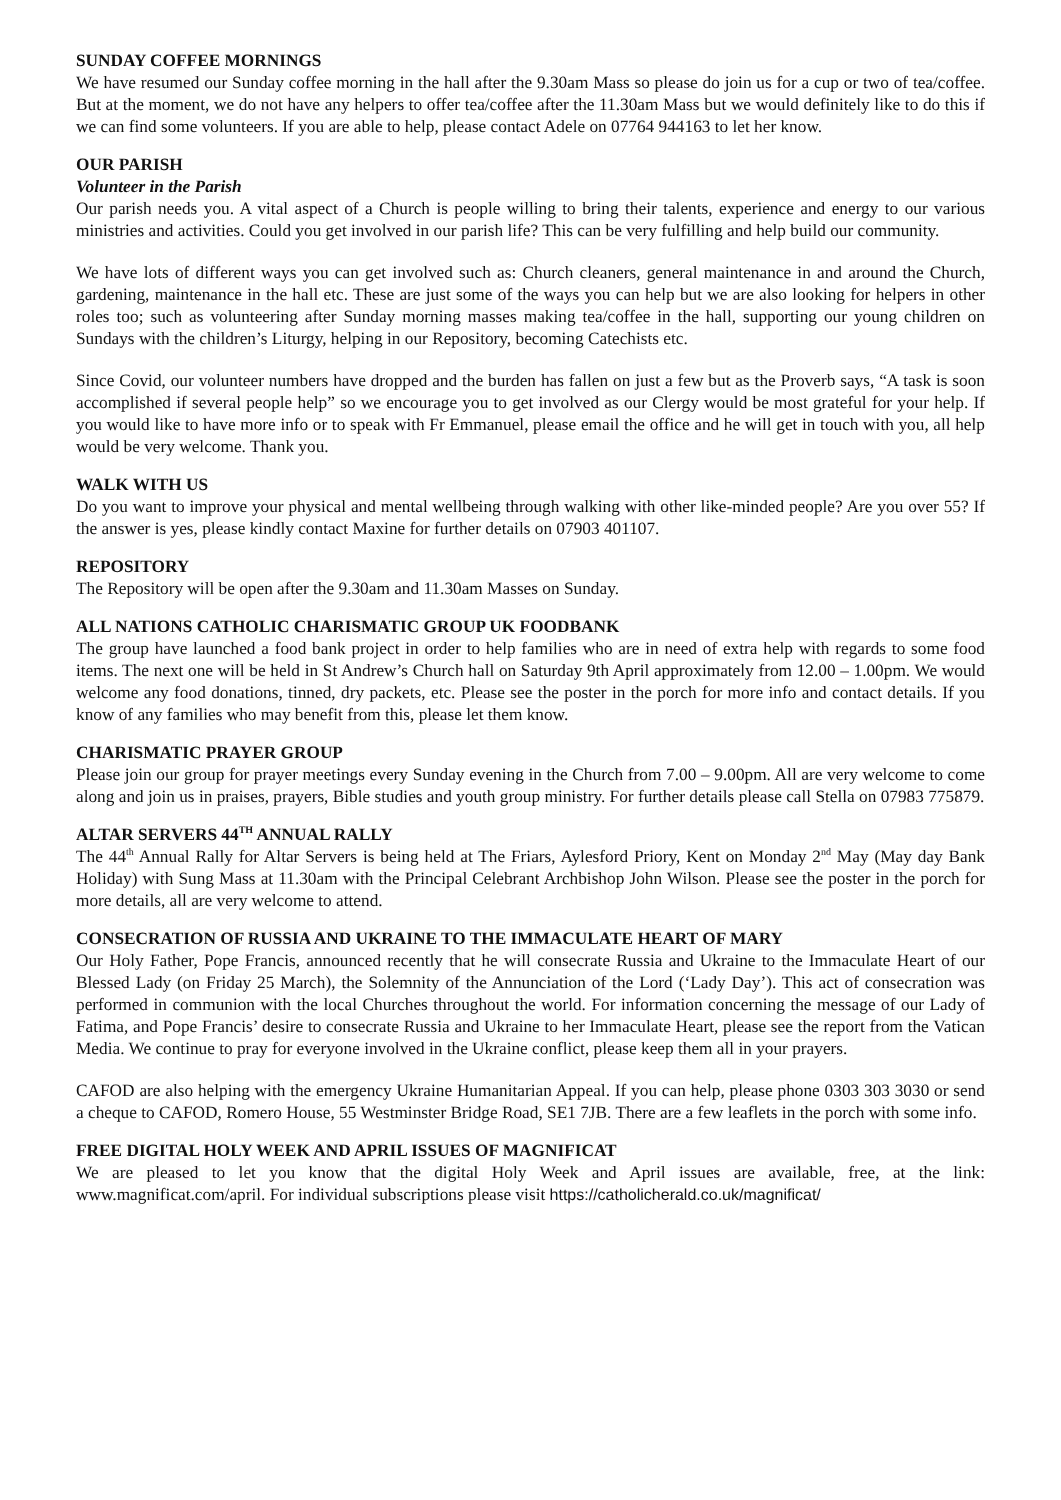SUNDAY COFFEE MORNINGS
We have resumed our Sunday coffee morning in the hall after the 9.30am Mass so please do join us for a cup or two of tea/coffee. But at the moment, we do not have any helpers to offer tea/coffee after the 11.30am Mass but we would definitely like to do this if we can find some volunteers. If you are able to help, please contact Adele on 07764 944163 to let her know.
OUR PARISH
Volunteer in the Parish
Our parish needs you. A vital aspect of a Church is people willing to bring their talents, experience and energy to our various ministries and activities. Could you get involved in our parish life? This can be very fulfilling and help build our community.
We have lots of different ways you can get involved such as: Church cleaners, general maintenance in and around the Church, gardening, maintenance in the hall etc. These are just some of the ways you can help but we are also looking for helpers in other roles too; such as volunteering after Sunday morning masses making tea/coffee in the hall, supporting our young children on Sundays with the children’s Liturgy, helping in our Repository, becoming Catechists etc.
Since Covid, our volunteer numbers have dropped and the burden has fallen on just a few but as the Proverb says, “A task is soon accomplished if several people help” so we encourage you to get involved as our Clergy would be most grateful for your help. If you would like to have more info or to speak with Fr Emmanuel, please email the office and he will get in touch with you, all help would be very welcome. Thank you.
WALK WITH US
Do you want to improve your physical and mental wellbeing through walking with other like-minded people? Are you over 55? If the answer is yes, please kindly contact Maxine for further details on 07903 401107.
REPOSITORY
The Repository will be open after the 9.30am and 11.30am Masses on Sunday.
ALL NATIONS CATHOLIC CHARISMATIC GROUP UK FOODBANK
The group have launched a food bank project in order to help families who are in need of extra help with regards to some food items. The next one will be held in St Andrew’s Church hall on Saturday 9th April approximately from 12.00 – 1.00pm. We would welcome any food donations, tinned, dry packets, etc. Please see the poster in the porch for more info and contact details. If you know of any families who may benefit from this, please let them know.
CHARISMATIC PRAYER GROUP
Please join our group for prayer meetings every Sunday evening in the Church from 7.00 – 9.00pm. All are very welcome to come along and join us in praises, prayers, Bible studies and youth group ministry. For further details please call Stella on 07983 775879.
ALTAR SERVERS 44<sup>TH</sup> ANNUAL RALLY
The 44<sup>th</sup> Annual Rally for Altar Servers is being held at The Friars, Aylesford Priory, Kent on Monday 2<sup>nd</sup> May (May day Bank Holiday) with Sung Mass at 11.30am with the Principal Celebrant Archbishop John Wilson. Please see the poster in the porch for more details, all are very welcome to attend.
CONSECRATION OF RUSSIA AND UKRAINE TO THE IMMACULATE HEART OF MARY
Our Holy Father, Pope Francis, announced recently that he will consecrate Russia and Ukraine to the Immaculate Heart of our Blessed Lady (on Friday 25 March), the Solemnity of the Annunciation of the Lord (‘Lady Day’). This act of consecration was performed in communion with the local Churches throughout the world. For information concerning the message of our Lady of Fatima, and Pope Francis’ desire to consecrate Russia and Ukraine to her Immaculate Heart, please see the report from the Vatican Media. We continue to pray for everyone involved in the Ukraine conflict, please keep them all in your prayers.
CAFOD are also helping with the emergency Ukraine Humanitarian Appeal. If you can help, please phone 0303 303 3030 or send a cheque to CAFOD, Romero House, 55 Westminster Bridge Road, SE1 7JB. There are a few leaflets in the porch with some info.
FREE DIGITAL HOLY WEEK AND APRIL ISSUES OF MAGNIFICAT
We are pleased to let you know that the digital Holy Week and April issues are available, free, at the link: www.magnificat.com/april. For individual subscriptions please visit https://catholicherald.co.uk/magnificat/